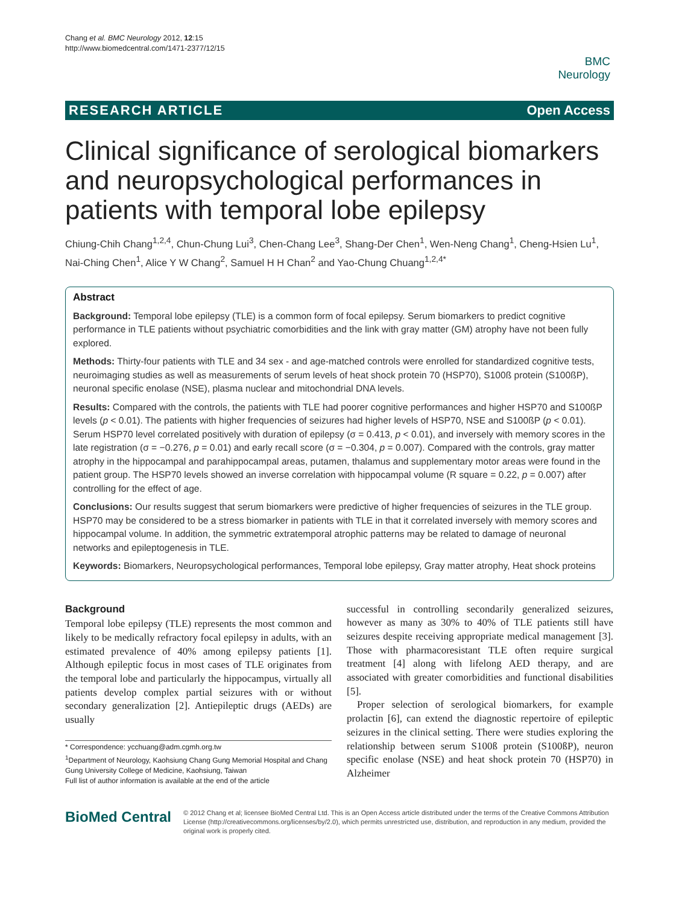Chang et al. BMC Neurology 2012, 12:15
http://www.biomedcentral.com/1471-2377/12/15
BMC
Neurology
RESEARCH ARTICLE Open Access
Clinical significance of serological biomarkers and neuropsychological performances in patients with temporal lobe epilepsy
Chiung-Chih Chang<sup>1,2,4</sup>, Chun-Chung Lui<sup>3</sup>, Chen-Chang Lee<sup>3</sup>, Shang-Der Chen<sup>1</sup>, Wen-Neng Chang<sup>1</sup>, Cheng-Hsien Lu<sup>1</sup>, Nai-Ching Chen<sup>1</sup>, Alice Y W Chang<sup>2</sup>, Samuel H H Chan<sup>2</sup> and Yao-Chung Chuang<sup>1,2,4*</sup>
Abstract
Background: Temporal lobe epilepsy (TLE) is a common form of focal epilepsy. Serum biomarkers to predict cognitive performance in TLE patients without psychiatric comorbidities and the link with gray matter (GM) atrophy have not been fully explored.
Methods: Thirty-four patients with TLE and 34 sex - and age-matched controls were enrolled for standardized cognitive tests, neuroimaging studies as well as measurements of serum levels of heat shock protein 70 (HSP70), S100ß protein (S100ßP), neuronal specific enolase (NSE), plasma nuclear and mitochondrial DNA levels.
Results: Compared with the controls, the patients with TLE had poorer cognitive performances and higher HSP70 and S100ßP levels (p < 0.01). The patients with higher frequencies of seizures had higher levels of HSP70, NSE and S100ßP (p < 0.01). Serum HSP70 level correlated positively with duration of epilepsy (σ = 0.413, p < 0.01), and inversely with memory scores in the late registration (σ = −0.276, p = 0.01) and early recall score (σ = −0.304, p = 0.007). Compared with the controls, gray matter atrophy in the hippocampal and parahippocampal areas, putamen, thalamus and supplementary motor areas were found in the patient group. The HSP70 levels showed an inverse correlation with hippocampal volume (R square = 0.22, p = 0.007) after controlling for the effect of age.
Conclusions: Our results suggest that serum biomarkers were predictive of higher frequencies of seizures in the TLE group. HSP70 may be considered to be a stress biomarker in patients with TLE in that it correlated inversely with memory scores and hippocampal volume. In addition, the symmetric extratemporal atrophic patterns may be related to damage of neuronal networks and epileptogenesis in TLE.
Keywords: Biomarkers, Neuropsychological performances, Temporal lobe epilepsy, Gray matter atrophy, Heat shock proteins
Background
Temporal lobe epilepsy (TLE) represents the most common and likely to be medically refractory focal epilepsy in adults, with an estimated prevalence of 40% among epilepsy patients [1]. Although epileptic focus in most cases of TLE originates from the temporal lobe and particularly the hippocampus, virtually all patients develop complex partial seizures with or without secondary generalization [2]. Antiepileptic drugs (AEDs) are usually
* Correspondence: ycchuang@adm.cgmh.org.tw
<sup>1</sup> Department of Neurology, Kaohsiung Chang Gung Memorial Hospital and Chang Gung University College of Medicine, Kaohsiung, Taiwan
Full list of author information is available at the end of the article
successful in controlling secondarily generalized seizures, however as many as 30% to 40% of TLE patients still have seizures despite receiving appropriate medical management [3]. Those with pharmacoresistant TLE often require surgical treatment [4] along with lifelong AED therapy, and are associated with greater comorbidities and functional disabilities [5].
Proper selection of serological biomarkers, for example prolactin [6], can extend the diagnostic repertoire of epileptic seizures in the clinical setting. There were studies exploring the relationship between serum S100ß protein (S100ßP), neuron specific enolase (NSE) and heat shock protein 70 (HSP70) in Alzheimer
BioMed Central
© 2012 Chang et al; licensee BioMed Central Ltd. This is an Open Access article distributed under the terms of the Creative Commons Attribution License (http://creativecommons.org/licenses/by/2.0), which permits unrestricted use, distribution, and reproduction in any medium, provided the original work is properly cited.